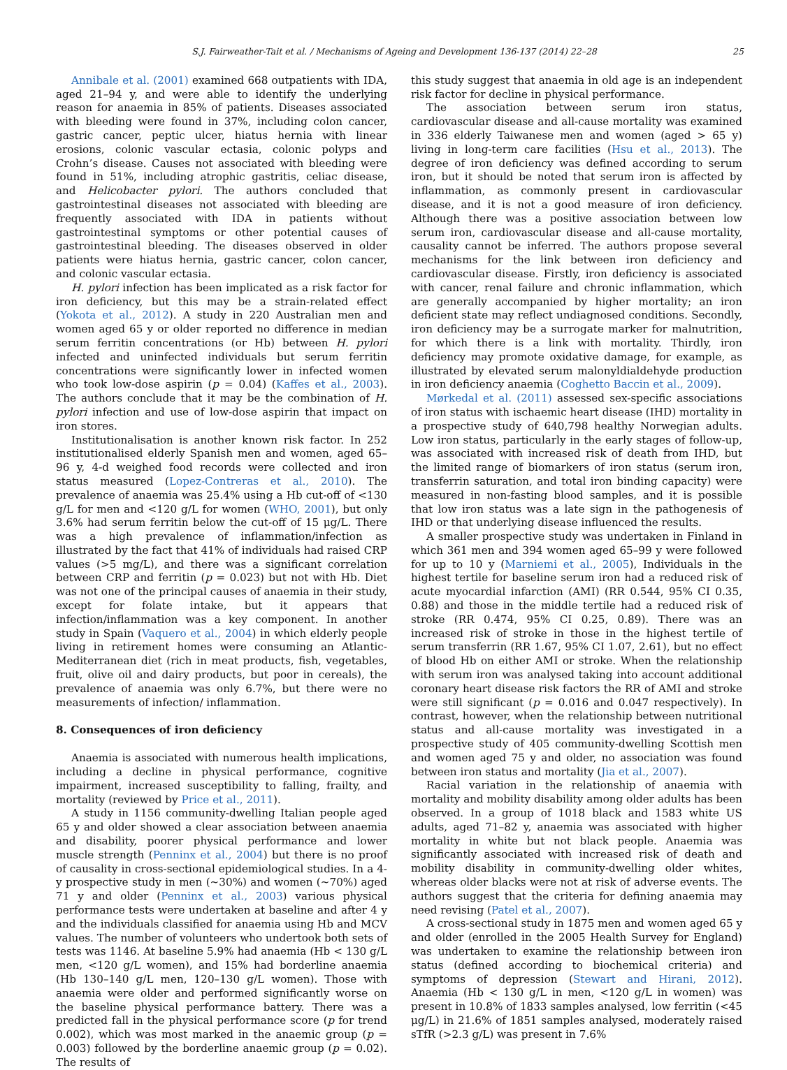S.J. Fairweather-Tait et al. / Mechanisms of Ageing and Development 136-137 (2014) 22–28 25
Annibale et al. (2001) examined 668 outpatients with IDA, aged 21–94 y, and were able to identify the underlying reason for anaemia in 85% of patients. Diseases associated with bleeding were found in 37%, including colon cancer, gastric cancer, peptic ulcer, hiatus hernia with linear erosions, colonic vascular ectasia, colonic polyps and Crohn’s disease. Causes not associated with bleeding were found in 51%, including atrophic gastritis, celiac disease, and Helicobacter pylori. The authors concluded that gastrointestinal diseases not associated with bleeding are frequently associated with IDA in patients without gastrointestinal symptoms or other potential causes of gastrointestinal bleeding. The diseases observed in older patients were hiatus hernia, gastric cancer, colon cancer, and colonic vascular ectasia.
H. pylori infection has been implicated as a risk factor for iron deficiency, but this may be a strain-related effect (Yokota et al., 2012). A study in 220 Australian men and women aged 65 y or older reported no difference in median serum ferritin concentrations (or Hb) between H. pylori infected and uninfected individuals but serum ferritin concentrations were significantly lower in infected women who took low-dose aspirin (p = 0.04) (Kaffes et al., 2003). The authors conclude that it may be the combination of H. pylori infection and use of low-dose aspirin that impact on iron stores.
Institutionalisation is another known risk factor. In 252 institutionalised elderly Spanish men and women, aged 65–96 y, 4-d weighed food records were collected and iron status measured (Lopez-Contreras et al., 2010). The prevalence of anaemia was 25.4% using a Hb cut-off of <130 g/L for men and <120 g/L for women (WHO, 2001), but only 3.6% had serum ferritin below the cut-off of 15 μg/L. There was a high prevalence of inflammation/infection as illustrated by the fact that 41% of individuals had raised CRP values (>5 mg/L), and there was a significant correlation between CRP and ferritin (p = 0.023) but not with Hb. Diet was not one of the principal causes of anaemia in their study, except for folate intake, but it appears that infection/inflammation was a key component. In another study in Spain (Vaquero et al., 2004) in which elderly people living in retirement homes were consuming an Atlantic-Mediterranean diet (rich in meat products, fish, vegetables, fruit, olive oil and dairy products, but poor in cereals), the prevalence of anaemia was only 6.7%, but there were no measurements of infection/ inflammation.
8. Consequences of iron deficiency
Anaemia is associated with numerous health implications, including a decline in physical performance, cognitive impairment, increased susceptibility to falling, frailty, and mortality (reviewed by Price et al., 2011).
A study in 1156 community-dwelling Italian people aged 65 y and older showed a clear association between anaemia and disability, poorer physical performance and lower muscle strength (Penninx et al., 2004) but there is no proof of causality in cross-sectional epidemiological studies. In a 4-y prospective study in men (∼30%) and women (∼70%) aged 71 y and older (Penninx et al., 2003) various physical performance tests were undertaken at baseline and after 4 y and the individuals classified for anaemia using Hb and MCV values. The number of volunteers who undertook both sets of tests was 1146. At baseline 5.9% had anaemia (Hb < 130 g/L men, <120 g/L women), and 15% had borderline anaemia (Hb 130–140 g/L men, 120–130 g/L women). Those with anaemia were older and performed significantly worse on the baseline physical performance battery. There was a predicted fall in the physical performance score (p for trend 0.002), which was most marked in the anaemic group (p = 0.003) followed by the borderline anaemic group (p = 0.02). The results of
this study suggest that anaemia in old age is an independent risk factor for decline in physical performance.
The association between serum iron status, cardiovascular disease and all-cause mortality was examined in 336 elderly Taiwanese men and women (aged > 65 y) living in long-term care facilities (Hsu et al., 2013). The degree of iron deficiency was defined according to serum iron, but it should be noted that serum iron is affected by inflammation, as commonly present in cardiovascular disease, and it is not a good measure of iron deficiency. Although there was a positive association between low serum iron, cardiovascular disease and all-cause mortality, causality cannot be inferred. The authors propose several mechanisms for the link between iron deficiency and cardiovascular disease. Firstly, iron deficiency is associated with cancer, renal failure and chronic inflammation, which are generally accompanied by higher mortality; an iron deficient state may reflect undiagnosed conditions. Secondly, iron deficiency may be a surrogate marker for malnutrition, for which there is a link with mortality. Thirdly, iron deficiency may promote oxidative damage, for example, as illustrated by elevated serum malonyldialdehyde production in iron deficiency anaemia (Coghetto Baccin et al., 2009).
Mørkedal et al. (2011) assessed sex-specific associations of iron status with ischaemic heart disease (IHD) mortality in a prospective study of 640,798 healthy Norwegian adults. Low iron status, particularly in the early stages of follow-up, was associated with increased risk of death from IHD, but the limited range of biomarkers of iron status (serum iron, transferrin saturation, and total iron binding capacity) were measured in non-fasting blood samples, and it is possible that low iron status was a late sign in the pathogenesis of IHD or that underlying disease influenced the results.
A smaller prospective study was undertaken in Finland in which 361 men and 394 women aged 65–99 y were followed for up to 10 y (Marniemi et al., 2005), Individuals in the highest tertile for baseline serum iron had a reduced risk of acute myocardial infarction (AMI) (RR 0.544, 95% CI 0.35, 0.88) and those in the middle tertile had a reduced risk of stroke (RR 0.474, 95% CI 0.25, 0.89). There was an increased risk of stroke in those in the highest tertile of serum transferrin (RR 1.67, 95% CI 1.07, 2.61), but no effect of blood Hb on either AMI or stroke. When the relationship with serum iron was analysed taking into account additional coronary heart disease risk factors the RR of AMI and stroke were still significant (p = 0.016 and 0.047 respectively). In contrast, however, when the relationship between nutritional status and all-cause mortality was investigated in a prospective study of 405 community-dwelling Scottish men and women aged 75 y and older, no association was found between iron status and mortality (Jia et al., 2007).
Racial variation in the relationship of anaemia with mortality and mobility disability among older adults has been observed. In a group of 1018 black and 1583 white US adults, aged 71–82 y, anaemia was associated with higher mortality in white but not black people. Anaemia was significantly associated with increased risk of death and mobility disability in community-dwelling older whites, whereas older blacks were not at risk of adverse events. The authors suggest that the criteria for defining anaemia may need revising (Patel et al., 2007).
A cross-sectional study in 1875 men and women aged 65 y and older (enrolled in the 2005 Health Survey for England) was undertaken to examine the relationship between iron status (defined according to biochemical criteria) and symptoms of depression (Stewart and Hirani, 2012). Anaemia (Hb < 130 g/L in men, <120 g/L in women) was present in 10.8% of 1833 samples analysed, low ferritin (<45 μg/L) in 21.6% of 1851 samples analysed, moderately raised sTfR (>2.3 g/L) was present in 7.6%